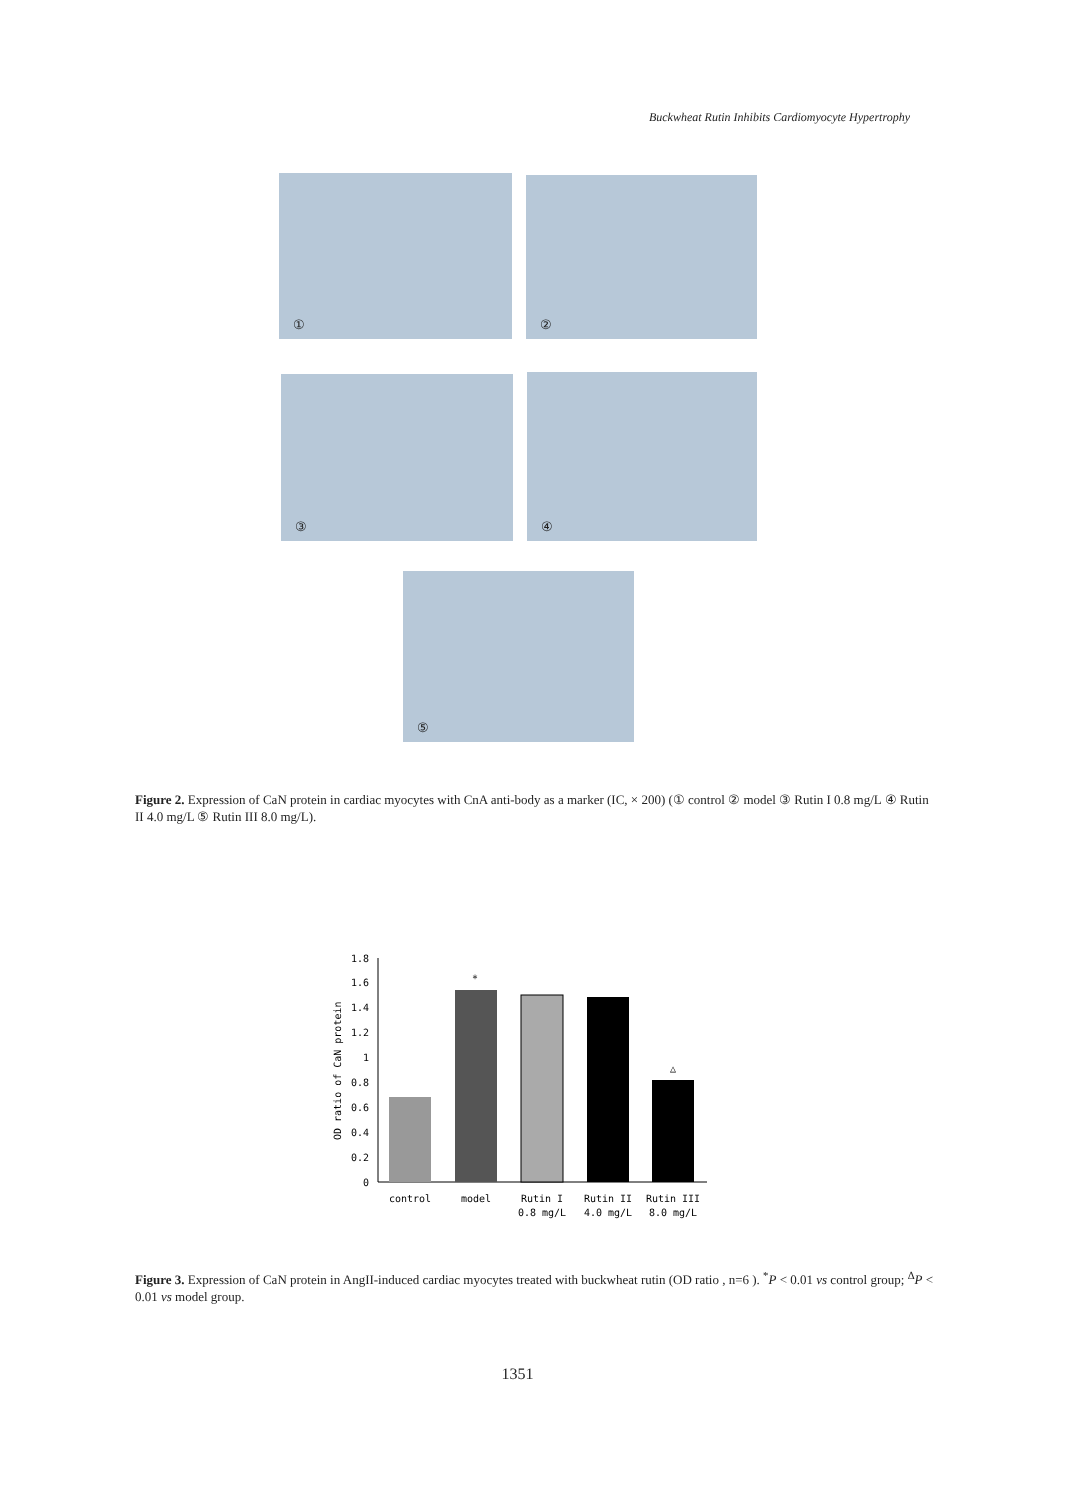Buckwheat Rutin Inhibits Cardiomyocyte Hypertrophy
① ②
③ ④
⑤
Figure 2. Expression of CaN protein in cardiac myocytes with CnA anti-body as a marker (IC, × 200) (① control ② model ③ Rutin I 0.8 mg/L ④ Rutin II 4.0 mg/L ⑤ Rutin III 8.0 mg/L).
1.8
1.6
1.4
1.2
1
0.8
0.6
0.4
0.2
0
OD ratio of CaN protein
*
△
control
model
Rutin I
0.8 mg/L
Rutin II
4.0 mg/L
Rutin III
8.0 mg/L
Figure 3. Expression of CaN protein in AngII-induced cardiac myocytes treated with buckwheat rutin (OD ratio , n=6 ). <sup>*</sup>P < 0.01 vs control group; <sup>Δ</sup>P < 0.01 vs model group.
1351